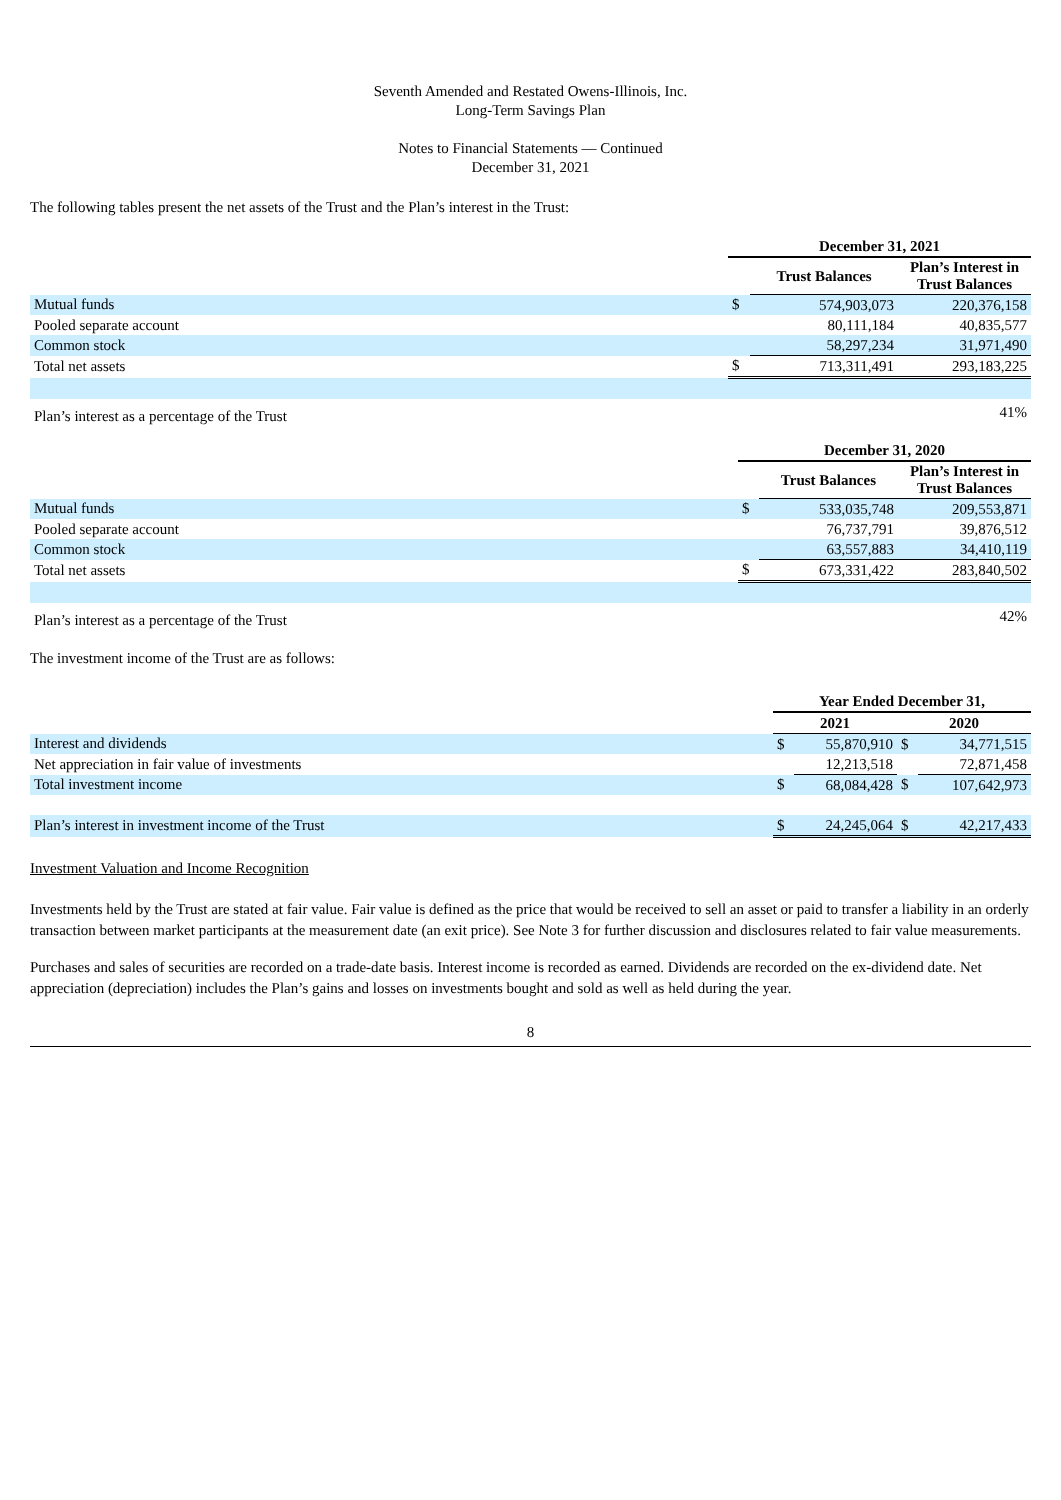Seventh Amended and Restated Owens-Illinois, Inc.
Long-Term Savings Plan
Notes to Financial Statements — Continued
December 31, 2021
The following tables present the net assets of the Trust and the Plan’s interest in the Trust:
| | December 31, 2021 | | |
| | | Trust Balances | Plan’s Interest in Trust Balances |
| Mutual funds | $ | 574,903,073 | 220,376,158 |
| Pooled separate account | | 80,111,184 | 40,835,577 |
| Common stock | | 58,297,234 | 31,971,490 |
| Total net assets | $ | 713,311,491 | 293,183,225 |
| Plan’s interest as a percentage of the Trust | | | 41% |
| | December 31, 2020 | | |
| | | Trust Balances | Plan’s Interest in Trust Balances |
| Mutual funds | $ | 533,035,748 | 209,553,871 |
| Pooled separate account | | 76,737,791 | 39,876,512 |
| Common stock | | 63,557,883 | 34,410,119 |
| Total net assets | $ | 673,331,422 | 283,840,502 |
| Plan’s interest as a percentage of the Trust | | | 42% |
The investment income of the Trust are as follows:
| | Year Ended December 31, | | | |
| | 2021 | | 2020 | |
| Interest and dividends | $ | 55,870,910 | $ | 34,771,515 |
| Net appreciation in fair value of investments | | 12,213,518 | | 72,871,458 |
| Total investment income | $ | 68,084,428 | $ | 107,642,973 |
| Plan’s interest in investment income of the Trust | $ | 24,245,064 | $ | 42,217,433 |
Investment Valuation and Income Recognition
Investments held by the Trust are stated at fair value. Fair value is defined as the price that would be received to sell an asset or paid to transfer a liability in an orderly transaction between market participants at the measurement date (an exit price). See Note 3 for further discussion and disclosures related to fair value measurements.
Purchases and sales of securities are recorded on a trade-date basis. Interest income is recorded as earned. Dividends are recorded on the ex-dividend date. Net appreciation (depreciation) includes the Plan’s gains and losses on investments bought and sold as well as held during the year.
8